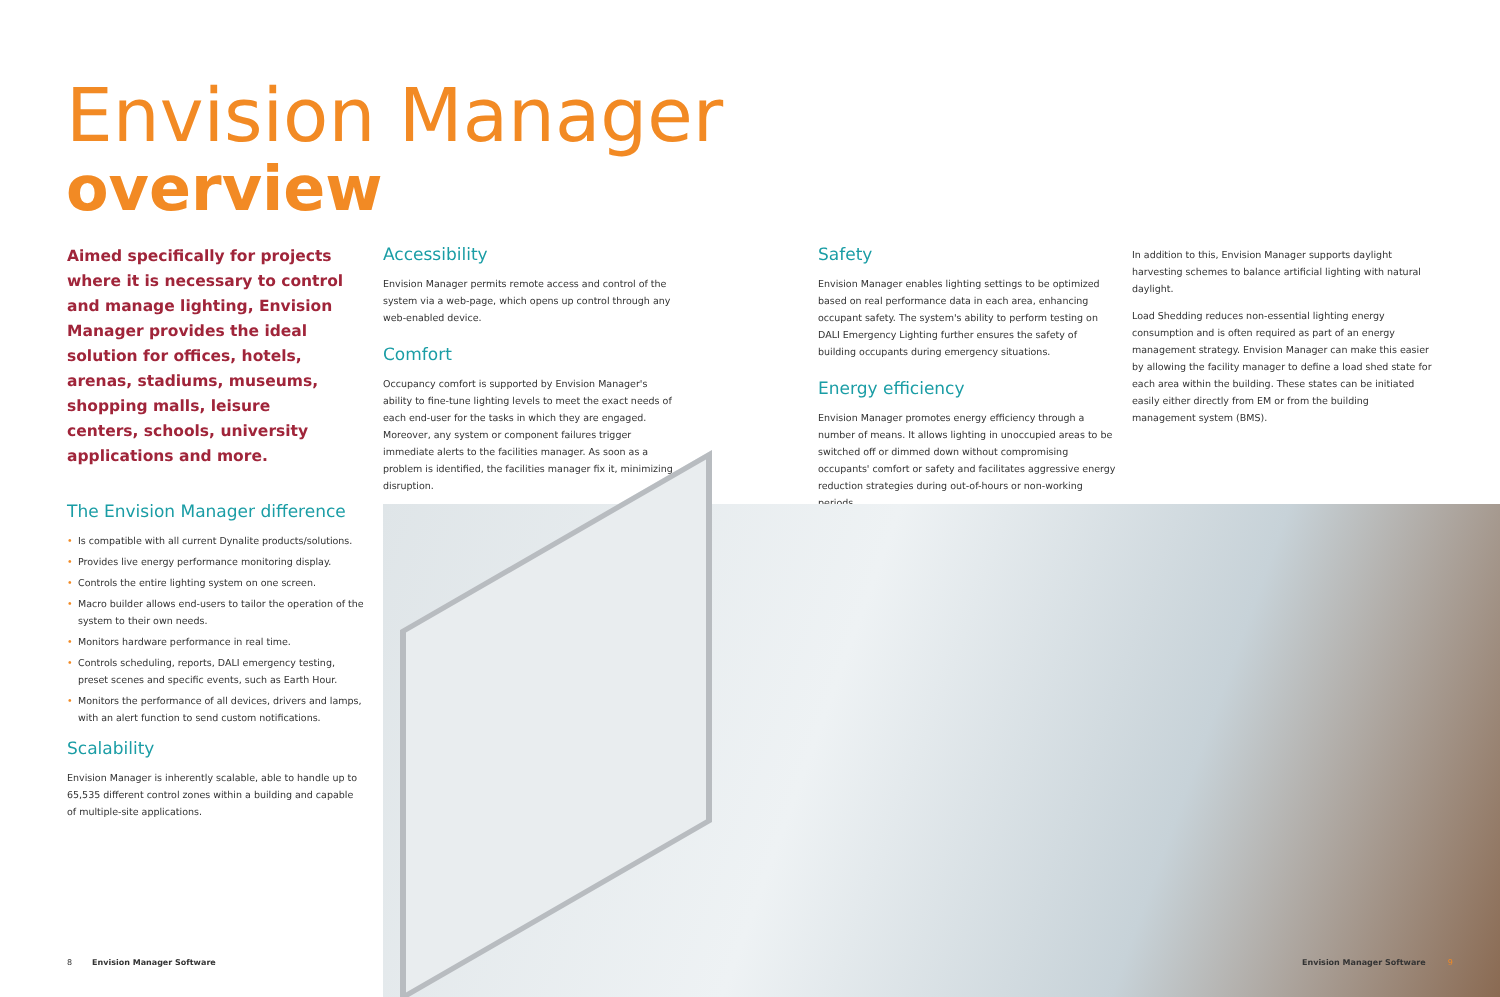Envision Manager
overview
Aimed specifically for projects where it is necessary to control and manage lighting, Envision Manager provides the ideal solution for offices, hotels, arenas, stadiums, museums, shopping malls, leisure centers, schools, university applications and more.
The Envision Manager difference
• Is compatible with all current Dynalite products/solutions.
• Provides live energy performance monitoring display.
• Controls the entire lighting system on one screen.
• Macro builder allows end-users to tailor the operation of the system to their own needs.
• Monitors hardware performance in real time.
• Controls scheduling, reports, DALI emergency testing, preset scenes and specific events, such as Earth Hour.
• Monitors the performance of all devices, drivers and lamps, with an alert function to send custom notifications.
Scalability
Envision Manager is inherently scalable, able to handle up to 65,535 different control zones within a building and capable of multiple-site applications.
Accessibility
Envision Manager permits remote access and control of the system via a web-page, which opens up control through any web-enabled device.
Comfort
Occupancy comfort is supported by Envision Manager's ability to fine-tune lighting levels to meet the exact needs of each end-user for the tasks in which they are engaged. Moreover, any system or component failures trigger immediate alerts to the facilities manager. As soon as a problem is identified, the facilities manager fix it, minimizing disruption.
Safety
Envision Manager enables lighting settings to be optimized based on real performance data in each area, enhancing occupant safety. The system's ability to perform testing on DALI Emergency Lighting further ensures the safety of building occupants during emergency situations.
Energy efficiency
Envision Manager promotes energy efficiency through a number of means. It allows lighting in unoccupied areas to be switched off or dimmed down without compromising occupants' comfort or safety and facilitates aggressive energy reduction strategies during out-of-hours or non-working periods.
In addition to this, Envision Manager supports daylight harvesting schemes to balance artificial lighting with natural daylight.
Load Shedding reduces non-essential lighting energy consumption and is often required as part of an energy management strategy. Envision Manager can make this easier by allowing the facility manager to define a load shed state for each area within the building. These states can be initiated easily either directly from EM or from the building management system (BMS).
8 Envision Manager Software Envision Manager Software 9